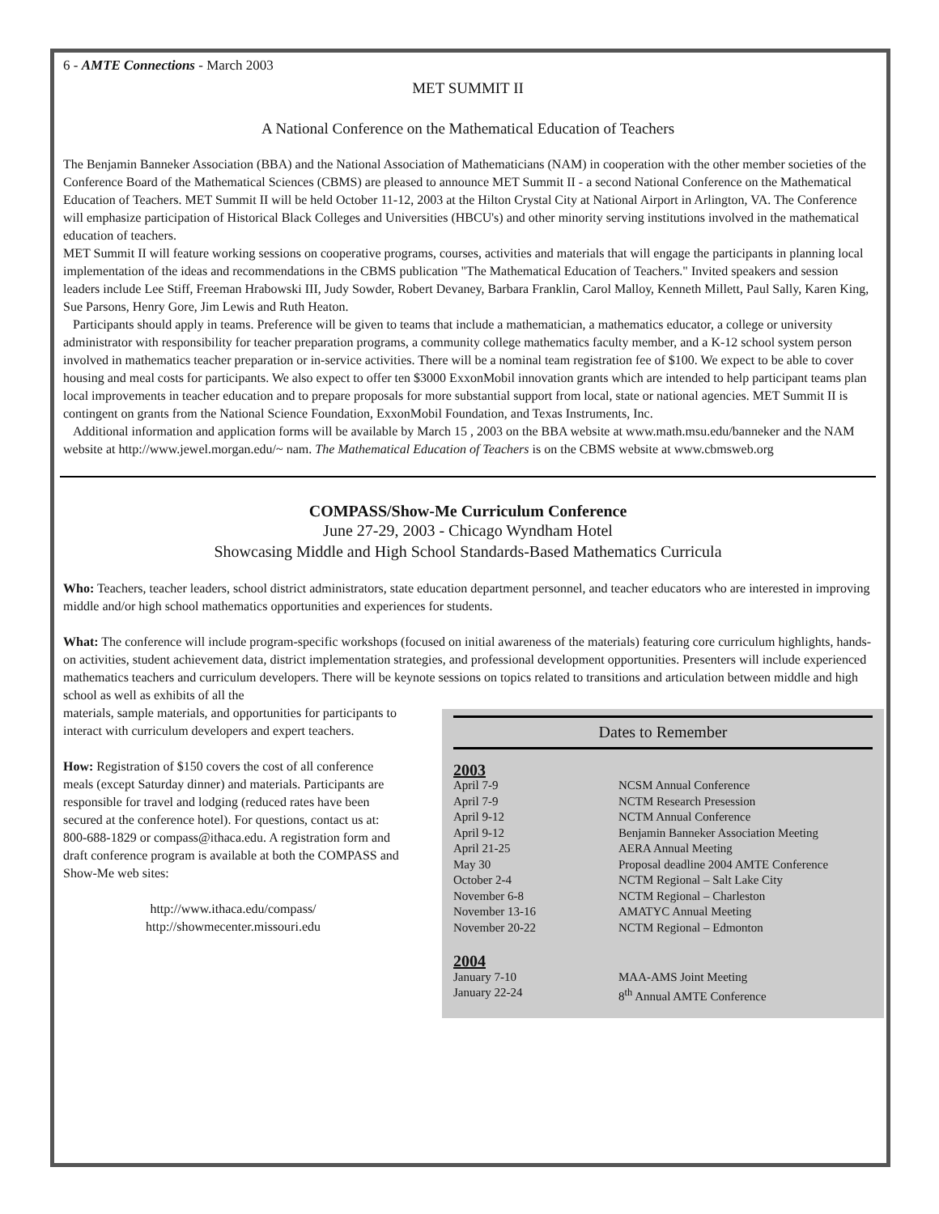6 - AMTE Connections - March 2003
MET SUMMIT II
A National Conference on the Mathematical Education of Teachers
The Benjamin Banneker Association (BBA) and the National Association of Mathematicians (NAM) in cooperation with the other member societies of the Conference Board of the Mathematical Sciences (CBMS) are pleased to announce MET Summit II - a second National Conference on the Mathematical Education of Teachers. MET Summit II will be held October 11-12, 2003 at the Hilton Crystal City at National Airport in Arlington, VA. The Conference will emphasize participation of Historical Black Colleges and Universities (HBCU's) and other minority serving institutions involved in the mathematical education of teachers.
MET Summit II will feature working sessions on cooperative programs, courses, activities and materials that will engage the participants in planning local implementation of the ideas and recommendations in the CBMS publication "The Mathematical Education of Teachers." Invited speakers and session leaders include Lee Stiff, Freeman Hrabowski III, Judy Sowder, Robert Devaney, Barbara Franklin, Carol Malloy, Kenneth Millett, Paul Sally, Karen King, Sue Parsons, Henry Gore, Jim Lewis and Ruth Heaton.
Participants should apply in teams. Preference will be given to teams that include a mathematician, a mathematics educator, a college or university administrator with responsibility for teacher preparation programs, a community college mathematics faculty member, and a K-12 school system person involved in mathematics teacher preparation or in-service activities. There will be a nominal team registration fee of $100. We expect to be able to cover housing and meal costs for participants. We also expect to offer ten $3000 ExxonMobil innovation grants which are intended to help participant teams plan local improvements in teacher education and to prepare proposals for more substantial support from local, state or national agencies. MET Summit II is contingent on grants from the National Science Foundation, ExxonMobil Foundation, and Texas Instruments, Inc.
Additional information and application forms will be available by March 15 , 2003 on the BBA website at www.math.msu.edu/banneker and the NAM website at http://www.jewel.morgan.edu/~ nam. The Mathematical Education of Teachers is on the CBMS website at www.cbmsweb.org
COMPASS/Show-Me Curriculum Conference
June 27-29, 2003 - Chicago Wyndham Hotel
Showcasing Middle and High School Standards-Based Mathematics Curricula
Who: Teachers, teacher leaders, school district administrators, state education department personnel, and teacher educators who are interested in improving middle and/or high school mathematics opportunities and experiences for students.
What: The conference will include program-specific workshops (focused on initial awareness of the materials) featuring core curriculum highlights, hands-on activities, student achievement data, district implementation strategies, and professional development opportunities. Presenters will include experienced mathematics teachers and curriculum developers. There will be keynote sessions on topics related to transitions and articulation between middle and high school as well as exhibits of all the
materials, sample materials, and opportunities for participants to interact with curriculum developers and expert teachers.
How: Registration of $150 covers the cost of all conference meals (except Saturday dinner) and materials. Participants are responsible for travel and lodging (reduced rates have been secured at the conference hotel). For questions, contact us at: 800-688-1829 or compass@ithaca.edu. A registration form and draft conference program is available at both the COMPASS and Show-Me web sites:
http://www.ithaca.edu/compass/
http://showmecenter.missouri.edu
Dates to Remember
2003
| April 7-9 | NCSM Annual Conference |
| April 7-9 | NCTM Research Presession |
| April 9-12 | NCTM Annual Conference |
| April 9-12 | Benjamin Banneker Association Meeting |
| April 21-25 | AERA Annual Meeting |
| May 30 | Proposal deadline 2004 AMTE Conference |
| October 2-4 | NCTM Regional – Salt Lake City |
| November 6-8 | NCTM Regional – Charleston |
| November 13-16 | AMATYC Annual Meeting |
| November 20-22 | NCTM Regional – Edmonton |
2004
| January 7-10 | MAA-AMS Joint Meeting |
| January 22-24 | 8<sup>th</sup> Annual AMTE Conference |